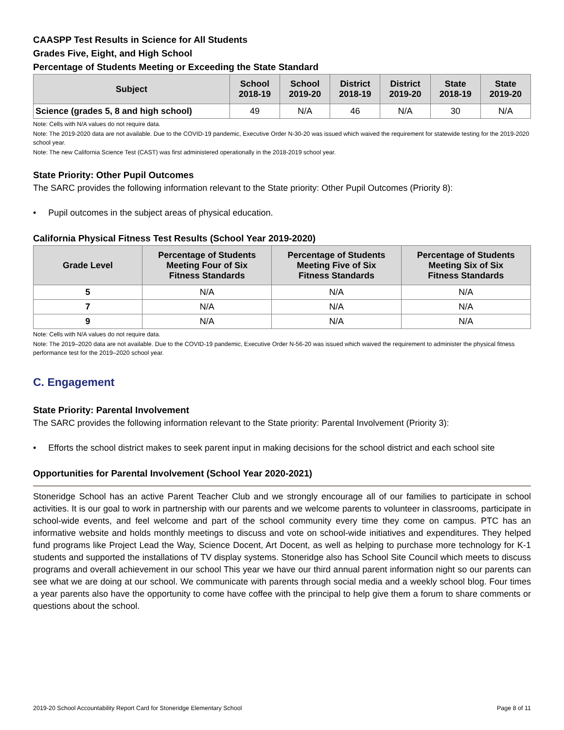CAASPP Test Results in Science for All Students
Grades Five, Eight, and High School
Percentage of Students Meeting or Exceeding the State Standard
| Subject | School 2018-19 | School 2019-20 | District 2018-19 | District 2019-20 | State 2018-19 | State 2019-20 |
| --- | --- | --- | --- | --- | --- | --- |
| Science (grades 5, 8 and high school) | 49 | N/A | 46 | N/A | 30 | N/A |
Note: Cells with N/A values do not require data.
Note: The 2019-2020 data are not available. Due to the COVID-19 pandemic, Executive Order N-30-20 was issued which waived the requirement for statewide testing for the 2019-2020 school year.
Note: The new California Science Test (CAST) was first administered operationally in the 2018-2019 school year.
State Priority: Other Pupil Outcomes
The SARC provides the following information relevant to the State priority: Other Pupil Outcomes (Priority 8):
• Pupil outcomes in the subject areas of physical education.
California Physical Fitness Test Results (School Year 2019-2020)
| Grade Level | Percentage of Students Meeting Four of Six Fitness Standards | Percentage of Students Meeting Five of Six Fitness Standards | Percentage of Students Meeting Six of Six Fitness Standards |
| --- | --- | --- | --- |
| 5 | N/A | N/A | N/A |
| 7 | N/A | N/A | N/A |
| 9 | N/A | N/A | N/A |
Note: Cells with N/A values do not require data.
Note: The 2019–2020 data are not available. Due to the COVID-19 pandemic, Executive Order N-56-20 was issued which waived the requirement to administer the physical fitness performance test for the 2019–2020 school year.
C. Engagement
State Priority: Parental Involvement
The SARC provides the following information relevant to the State priority: Parental Involvement (Priority 3):
• Efforts the school district makes to seek parent input in making decisions for the school district and each school site
Opportunities for Parental Involvement (School Year 2020-2021)
Stoneridge School has an active Parent Teacher Club and we strongly encourage all of our families to participate in school activities. It is our goal to work in partnership with our parents and we welcome parents to volunteer in classrooms, participate in school-wide events, and feel welcome and part of the school community every time they come on campus. PTC has an informative website and holds monthly meetings to discuss and vote on school-wide initiatives and expenditures. They helped fund programs like Project Lead the Way, Science Docent, Art Docent, as well as helping to purchase more technology for K-1 students and supported the installations of TV display systems. Stoneridge also has School Site Council which meets to discuss programs and overall achievement in our school This year we have our third annual parent information night so our parents can see what we are doing at our school. We communicate with parents through social media and a weekly school blog. Four times a year parents also have the opportunity to come have coffee with the principal to help give them a forum to share comments or questions about the school.
2019-20 School Accountability Report Card for Stoneridge Elementary School Page 8 of 11